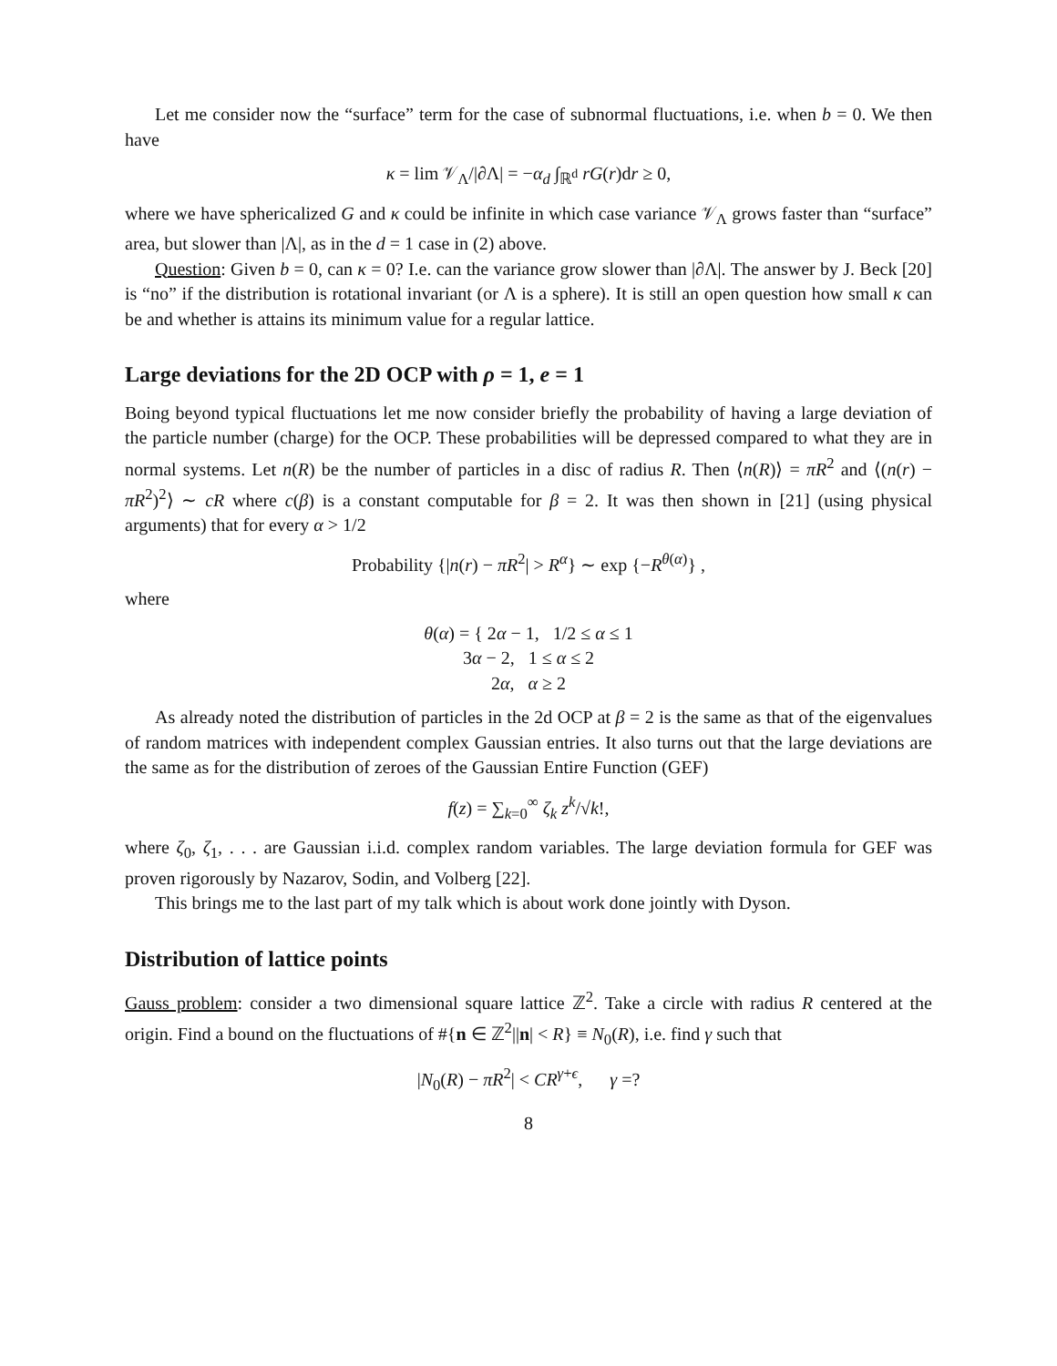Let me consider now the “surface” term for the case of subnormal fluctuations, i.e. when b = 0. We then have
κ = lim 𝒱<sub>Λ</sub>/|∂Λ| = −α<sub>d</sub> ∫<sub>ℝ<sup>d</sup></sub> rG(r)dr ≥ 0,
where we have sphericalized G and κ could be infinite in which case variance 𝒱<sub>Λ</sub> grows faster than “surface” area, but slower than |Λ|, as in the d = 1 case in (2) above.
Question: Given b = 0, can κ = 0? I.e. can the variance grow slower than |∂Λ|. The answer by J. Beck [20] is “no” if the distribution is rotational invariant (or Λ is a sphere). It is still an open question how small κ can be and whether is attains its minimum value for a regular lattice.
Large deviations for the 2D OCP with ρ = 1, e = 1
Boing beyond typical fluctuations let me now consider briefly the probability of having a large deviation of the particle number (charge) for the OCP. These probabilities will be depressed compared to what they are in normal systems. Let n(R) be the number of particles in a disc of radius R. Then ⟨n(R)⟩ = πR<sup>2</sup> and ⟨(n(r) − πR<sup>2</sup>)<sup>2</sup>⟩ ∼ cR where c(β) is a constant computable for β = 2. It was then shown in [21] (using physical arguments) that for every α > 1/2
Probability {|n(r) − πR<sup>2</sup>| > R<sup>α</sup>} ∼ exp {−R<sup>θ(α)</sup>} ,
where
θ(α) = { 2α − 1, 1/2 ≤ α ≤ 1
3α − 2, 1 ≤ α ≤ 2
2α, α ≥ 2
As already noted the distribution of particles in the 2d OCP at β = 2 is the same as that of the eigenvalues of random matrices with independent complex Gaussian entries. It also turns out that the large deviations are the same as for the distribution of zeroes of the Gaussian Entire Function (GEF)
f(z) = ∑<sub>k=0</sub><sup>∞</sup> ζ<sub>k</sub> z<sup>k</sup>/√k!,
where ζ<sub>0</sub>, ζ<sub>1</sub>, . . . are Gaussian i.i.d. complex random variables. The large deviation formula for GEF was proven rigorously by Nazarov, Sodin, and Volberg [22].
This brings me to the last part of my talk which is about work done jointly with Dyson.
Distribution of lattice points
Gauss problem: consider a two dimensional square lattice ℤ<sup>2</sup>. Take a circle with radius R centered at the origin. Find a bound on the fluctuations of #{n ∈ ℤ<sup>2</sup>||n| < R} ≡ N<sub>0</sub>(R), i.e. find γ such that
|N<sub>0</sub>(R) − πR<sup>2</sup>| < CR<sup>γ+ϵ</sup>, γ =?
8